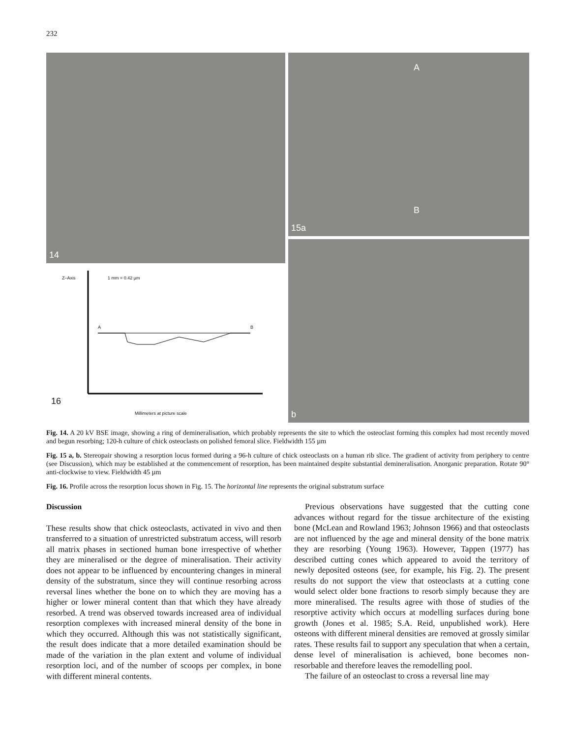232
14
Z–Axis 1 mm = 0.42 µm
A B
16
Millimeters at picture scale
A
B
15a
b
Fig. 14. A 20 kV BSE image, showing a ring of demineralisation, which probably represents the site to which the osteoclast forming this complex had most recently moved and begun resorbing; 120-h culture of chick osteoclasts on polished femoral slice. Fieldwidth 155 µm
Fig. 15 a, b. Stereopair showing a resorption locus formed during a 96-h culture of chick osteoclasts on a human rib slice. The gradient of activity from periphery to centre (see Discussion), which may be established at the commencement of resorption, has been maintained despite substantial demineralisation. Anorganic preparation. Rotate 90° anti-clockwise to view. Fieldwidth 45 µm
Fig. 16. Profile across the resorption locus shown in Fig. 15. The horizontal line represents the original substratum surface
Discussion
These results show that chick osteoclasts, activated in vivo and then transferred to a situation of unrestricted substratum access, will resorb all matrix phases in sectioned human bone irrespective of whether they are mineralised or the degree of mineralisation. Their activity does not appear to be influenced by encountering changes in mineral density of the substratum, since they will continue resorbing across reversal lines whether the bone on to which they are moving has a higher or lower mineral content than that which they have already resorbed. A trend was observed towards increased area of individual resorption complexes with increased mineral density of the bone in which they occurred. Although this was not statistically significant, the result does indicate that a more detailed examination should be made of the variation in the plan extent and volume of individual resorption loci, and of the number of scoops per complex, in bone with different mineral contents.
Previous observations have suggested that the cutting cone advances without regard for the tissue architecture of the existing bone (McLean and Rowland 1963; Johnson 1966) and that osteoclasts are not influenced by the age and mineral density of the bone matrix they are resorbing (Young 1963). However, Tappen (1977) has described cutting cones which appeared to avoid the territory of newly deposited osteons (see, for example, his Fig. 2). The present results do not support the view that osteoclasts at a cutting cone would select older bone fractions to resorb simply because they are more mineralised. The results agree with those of studies of the resorptive activity which occurs at modelling surfaces during bone growth (Jones et al. 1985; S.A. Reid, unpublished work). Here osteons with different mineral densities are removed at grossly similar rates. These results fail to support any speculation that when a certain, dense level of mineralisation is achieved, bone becomes non-resorbable and therefore leaves the remodelling pool.
The failure of an osteoclast to cross a reversal line may